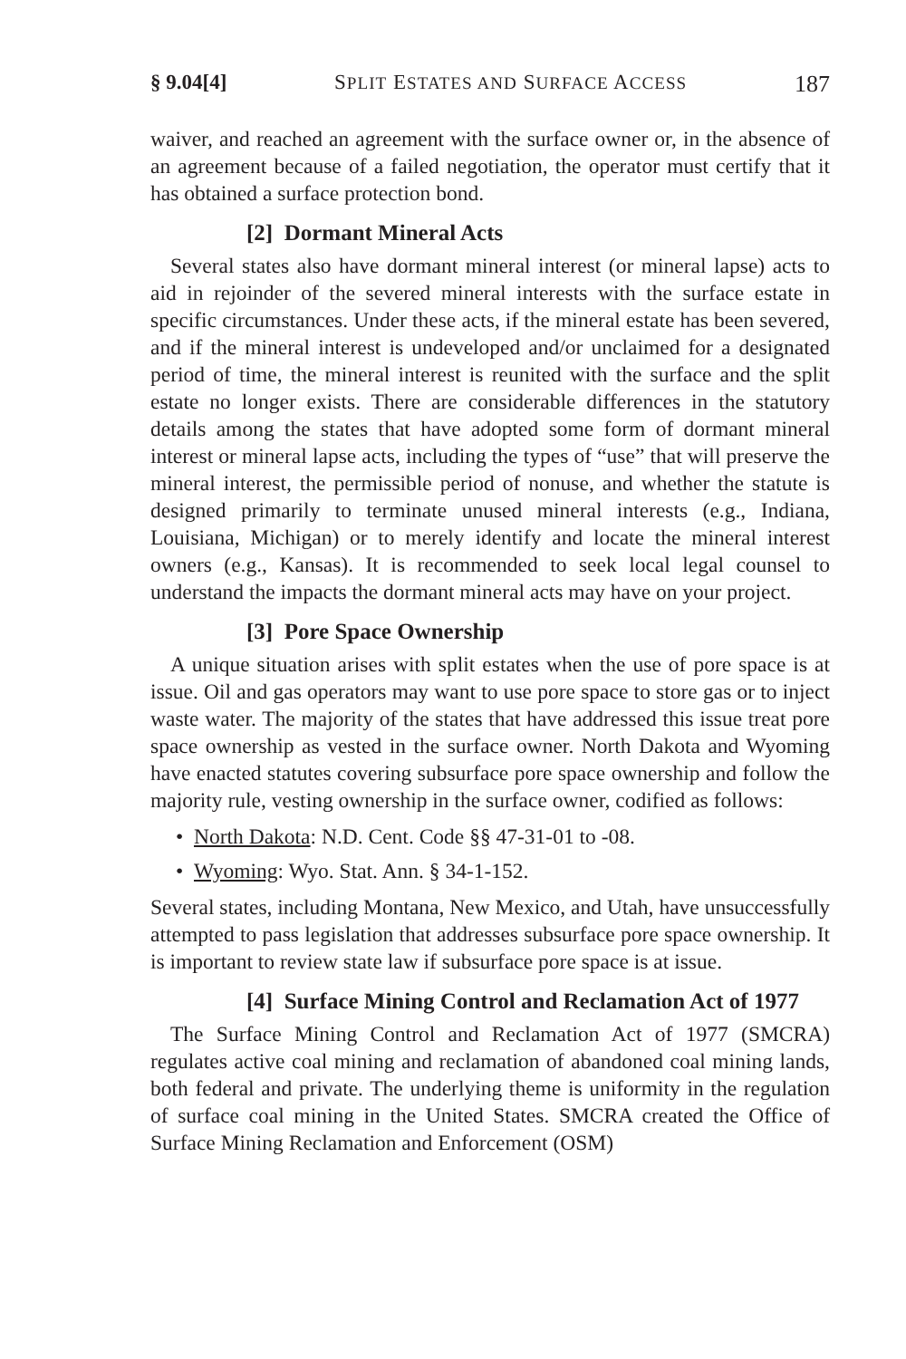§ 9.04[4] SPLIT ESTATES AND SURFACE ACCESS 187
waiver, and reached an agreement with the surface owner or, in the absence of an agreement because of a failed negotiation, the operator must certify that it has obtained a surface protection bond.
[2] Dormant Mineral Acts
Several states also have dormant mineral interest (or mineral lapse) acts to aid in rejoinder of the severed mineral interests with the surface estate in specific circumstances. Under these acts, if the mineral estate has been severed, and if the mineral interest is undeveloped and/or unclaimed for a designated period of time, the mineral interest is reunited with the surface and the split estate no longer exists. There are considerable differences in the statutory details among the states that have adopted some form of dormant mineral interest or mineral lapse acts, including the types of “use” that will preserve the mineral interest, the permissible period of nonuse, and whether the statute is designed primarily to terminate unused mineral interests (e.g., Indiana, Louisiana, Michigan) or to merely identify and locate the mineral interest owners (e.g., Kansas). It is recommended to seek local legal counsel to understand the impacts the dormant mineral acts may have on your project.
[3] Pore Space Ownership
A unique situation arises with split estates when the use of pore space is at issue. Oil and gas operators may want to use pore space to store gas or to inject waste water. The majority of the states that have addressed this issue treat pore space ownership as vested in the surface owner. North Dakota and Wyoming have enacted statutes covering subsurface pore space ownership and follow the majority rule, vesting ownership in the surface owner, codified as follows:
• North Dakota: N.D. Cent. Code §§ 47-31-01 to -08.
• Wyoming: Wyo. Stat. Ann. § 34-1-152.
Several states, including Montana, New Mexico, and Utah, have unsuccessfully attempted to pass legislation that addresses subsurface pore space ownership. It is important to review state law if subsurface pore space is at issue.
[4] Surface Mining Control and Reclamation Act of 1977
The Surface Mining Control and Reclamation Act of 1977 (SMCRA) regulates active coal mining and reclamation of abandoned coal mining lands, both federal and private. The underlying theme is uniformity in the regulation of surface coal mining in the United States. SMCRA created the Office of Surface Mining Reclamation and Enforcement (OSM)